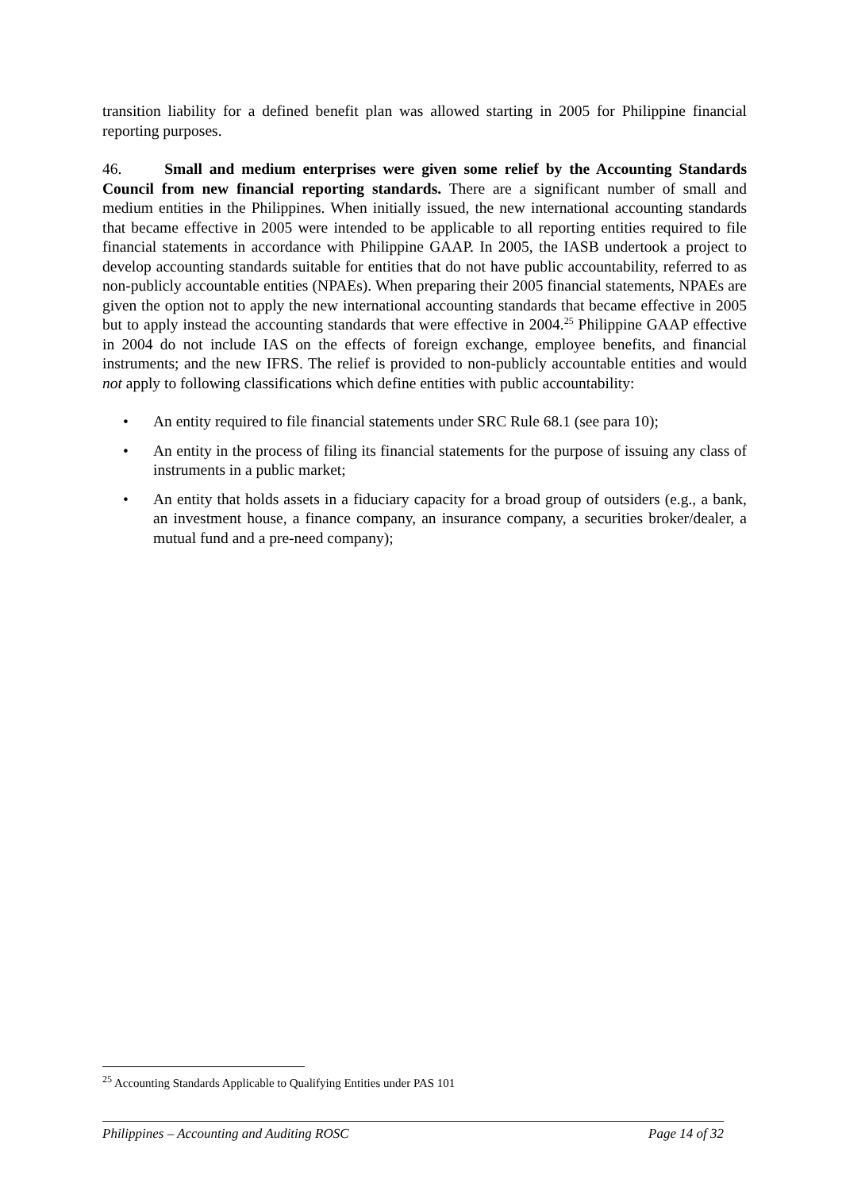transition liability for a defined benefit plan was allowed starting in 2005 for Philippine financial reporting purposes.
46. Small and medium enterprises were given some relief by the Accounting Standards Council from new financial reporting standards. There are a significant number of small and medium entities in the Philippines. When initially issued, the new international accounting standards that became effective in 2005 were intended to be applicable to all reporting entities required to file financial statements in accordance with Philippine GAAP. In 2005, the IASB undertook a project to develop accounting standards suitable for entities that do not have public accountability, referred to as non-publicly accountable entities (NPAEs). When preparing their 2005 financial statements, NPAEs are given the option not to apply the new international accounting standards that became effective in 2005 but to apply instead the accounting standards that were effective in 2004.<sup>25</sup> Philippine GAAP effective in 2004 do not include IAS on the effects of foreign exchange, employee benefits, and financial instruments; and the new IFRS. The relief is provided to non-publicly accountable entities and would not apply to following classifications which define entities with public accountability:
• An entity required to file financial statements under SRC Rule 68.1 (see para 10);
• An entity in the process of filing its financial statements for the purpose of issuing any class of instruments in a public market;
• An entity that holds assets in a fiduciary capacity for a broad group of outsiders (e.g., a bank, an investment house, a finance company, an insurance company, a securities broker/dealer, a mutual fund and a pre-need company);
<sup>25</sup> Accounting Standards Applicable to Qualifying Entities under PAS 101
Philippines – Accounting and Auditing ROSC Page 14 of 32